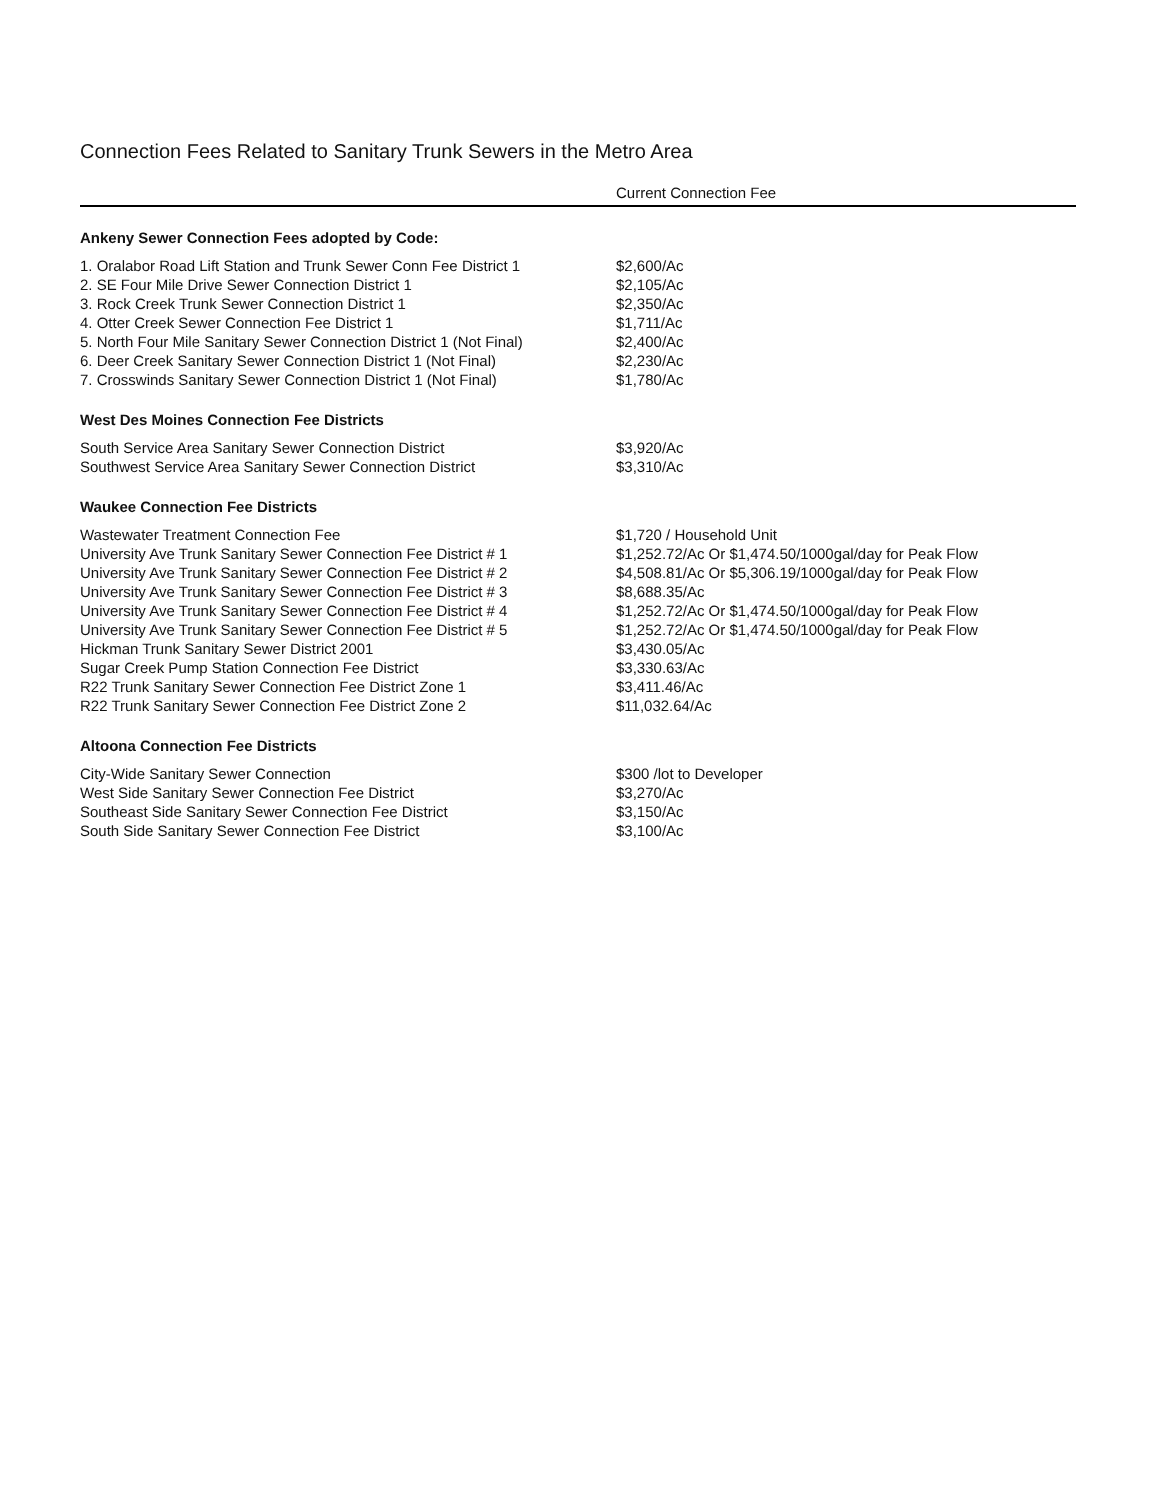Connection Fees Related to Sanitary Trunk Sewers in the Metro Area
| | Current Connection Fee |
| --- | --- |
| Ankeny Sewer Connection Fees adopted by Code: | |
| 1. Oralabor Road Lift Station and Trunk Sewer Conn Fee District 1 | $2,600/Ac |
| 2. SE Four Mile Drive Sewer Connection District 1 | $2,105/Ac |
| 3. Rock Creek Trunk Sewer Connection District 1 | $2,350/Ac |
| 4. Otter Creek Sewer Connection Fee District 1 | $1,711/Ac |
| 5. North Four Mile Sanitary Sewer Connection District 1 (Not Final) | $2,400/Ac |
| 6. Deer Creek Sanitary Sewer Connection District 1 (Not Final) | $2,230/Ac |
| 7. Crosswinds Sanitary Sewer Connection District 1 (Not Final) | $1,780/Ac |
| West Des Moines Connection Fee Districts | |
| South Service Area Sanitary Sewer Connection District | $3,920/Ac |
| Southwest Service Area Sanitary Sewer Connection District | $3,310/Ac |
| Waukee Connection Fee Districts | |
| Wastewater Treatment Connection Fee | $1,720 / Household Unit |
| University Ave Trunk Sanitary Sewer Connection Fee District # 1 | $1,252.72/Ac Or $1,474.50/1000gal/day for Peak Flow |
| University Ave Trunk Sanitary Sewer Connection Fee District # 2 | $4,508.81/Ac Or $5,306.19/1000gal/day for Peak Flow |
| University Ave Trunk Sanitary Sewer Connection Fee District # 3 | $8,688.35/Ac |
| University Ave Trunk Sanitary Sewer Connection Fee District # 4 | $1,252.72/Ac Or $1,474.50/1000gal/day for Peak Flow |
| University Ave Trunk Sanitary Sewer Connection Fee District # 5 | $1,252.72/Ac Or $1,474.50/1000gal/day for Peak Flow |
| Hickman Trunk Sanitary Sewer District 2001 | $3,430.05/Ac |
| Sugar Creek Pump Station Connection Fee District | $3,330.63/Ac |
| R22 Trunk Sanitary Sewer Connection Fee District Zone 1 | $3,411.46/Ac |
| R22 Trunk Sanitary Sewer Connection Fee District Zone 2 | $11,032.64/Ac |
| Altoona Connection Fee Districts | |
| City-Wide Sanitary Sewer Connection | $300 /lot to Developer |
| West Side Sanitary Sewer Connection Fee District | $3,270/Ac |
| Southeast Side Sanitary Sewer Connection Fee District | $3,150/Ac |
| South Side Sanitary Sewer Connection Fee District | $3,100/Ac |